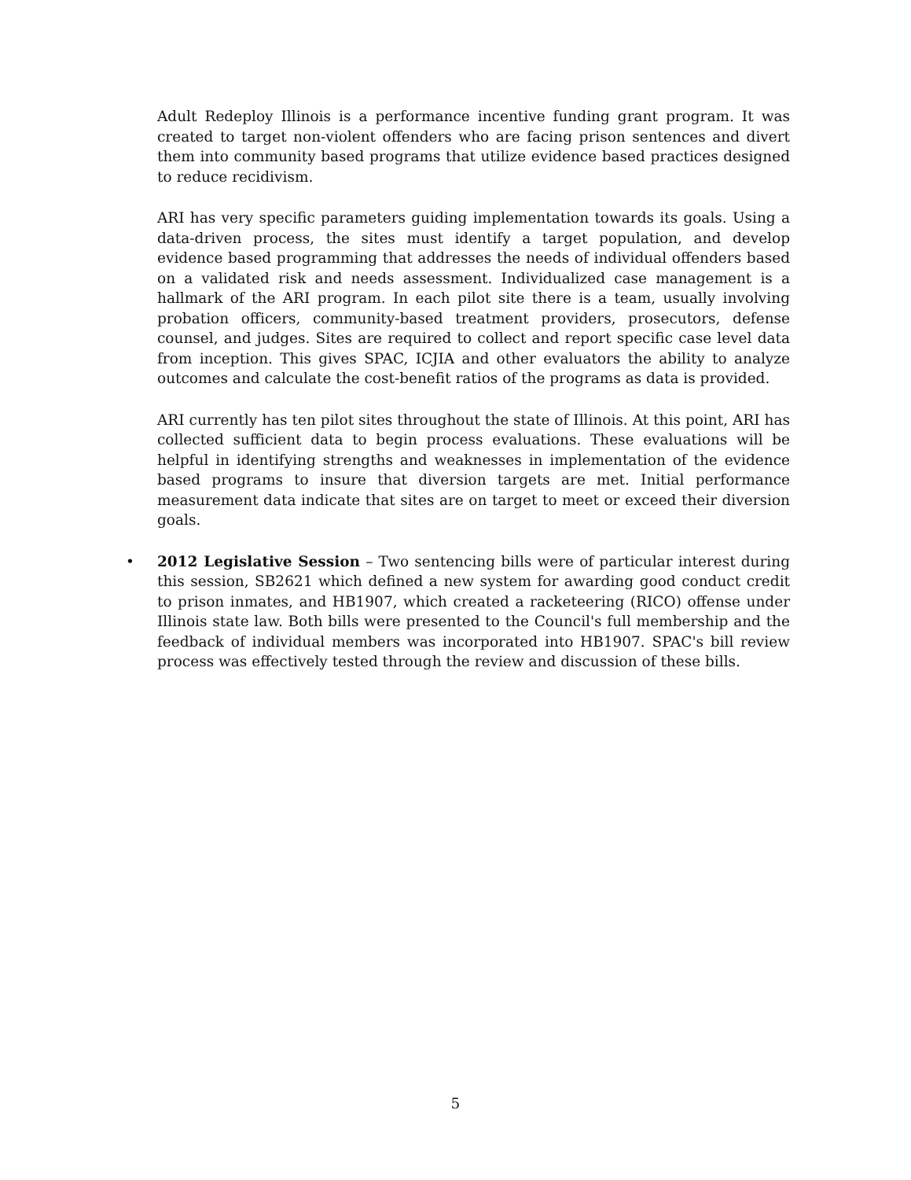Adult Redeploy Illinois is a performance incentive funding grant program. It was created to target non-violent offenders who are facing prison sentences and divert them into community based programs that utilize evidence based practices designed to reduce recidivism.
ARI has very specific parameters guiding implementation towards its goals. Using a data-driven process, the sites must identify a target population, and develop evidence based programming that addresses the needs of individual offenders based on a validated risk and needs assessment. Individualized case management is a hallmark of the ARI program. In each pilot site there is a team, usually involving probation officers, community-based treatment providers, prosecutors, defense counsel, and judges. Sites are required to collect and report specific case level data from inception. This gives SPAC, ICJIA and other evaluators the ability to analyze outcomes and calculate the cost-benefit ratios of the programs as data is provided.
ARI currently has ten pilot sites throughout the state of Illinois. At this point, ARI has collected sufficient data to begin process evaluations. These evaluations will be helpful in identifying strengths and weaknesses in implementation of the evidence based programs to insure that diversion targets are met. Initial performance measurement data indicate that sites are on target to meet or exceed their diversion goals.
• 2012 Legislative Session – Two sentencing bills were of particular interest during this session, SB2621 which defined a new system for awarding good conduct credit to prison inmates, and HB1907, which created a racketeering (RICO) offense under Illinois state law. Both bills were presented to the Council's full membership and the feedback of individual members was incorporated into HB1907. SPAC's bill review process was effectively tested through the review and discussion of these bills.
5